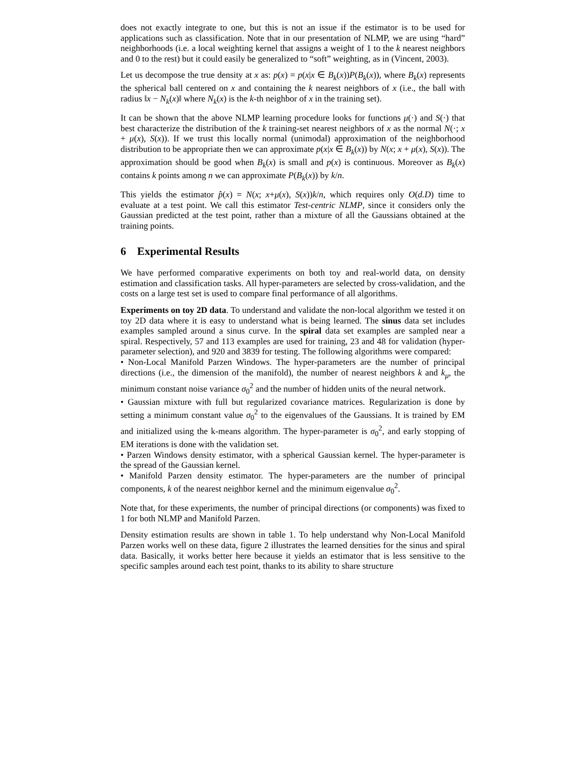does not exactly integrate to one, but this is not an issue if the estimator is to be used for applications such as classification. Note that in our presentation of NLMP, we are using “hard” neighborhoods (i.e. a local weighting kernel that assigns a weight of 1 to the k nearest neighbors and 0 to the rest) but it could easily be generalized to “soft” weighting, as in (Vincent, 2003).
Let us decompose the true density at x as: p(x) = p(x|x ∈ B<sub>k</sub>(x))P(B<sub>k</sub>(x)), where B<sub>k</sub>(x) represents the spherical ball centered on x and containing the k nearest neighbors of x (i.e., the ball with radius ‖x − N<sub>k</sub>(x)‖ where N<sub>k</sub>(x) is the k-th neighbor of x in the training set).
It can be shown that the above NLMP learning procedure looks for functions μ(·) and S(·) that best characterize the distribution of the k training-set nearest neighbors of x as the normal N(·; x + μ(x), S(x)). If we trust this locally normal (unimodal) approximation of the neighborhood distribution to be appropriate then we can approximate p(x|x ∈ B<sub>k</sub>(x)) by N(x; x + μ(x), S(x)). The approximation should be good when B<sub>k</sub>(x) is small and p(x) is continuous. Moreover as B<sub>k</sub>(x) contains k points among n we can approximate P(B<sub>k</sub>(x)) by k/n.
This yields the estimator p̂(x) = N(x; x+μ(x), S(x))k/n, which requires only O(d.D) time to evaluate at a test point. We call this estimator Test-centric NLMP, since it considers only the Gaussian predicted at the test point, rather than a mixture of all the Gaussians obtained at the training points.
6 Experimental Results
We have performed comparative experiments on both toy and real-world data, on density estimation and classification tasks. All hyper-parameters are selected by cross-validation, and the costs on a large test set is used to compare final performance of all algorithms.
Experiments on toy 2D data. To understand and validate the non-local algorithm we tested it on toy 2D data where it is easy to understand what is being learned. The sinus data set includes examples sampled around a sinus curve. In the spiral data set examples are sampled near a spiral. Respectively, 57 and 113 examples are used for training, 23 and 48 for validation (hyper-parameter selection), and 920 and 3839 for testing. The following algorithms were compared:
• Non-Local Manifold Parzen Windows. The hyper-parameters are the number of principal directions (i.e., the dimension of the manifold), the number of nearest neighbors k and k<sub>μ</sub>, the minimum constant noise variance σ<sub>0</sub><sup>2</sup> and the number of hidden units of the neural network.
• Gaussian mixture with full but regularized covariance matrices. Regularization is done by setting a minimum constant value σ<sub>0</sub><sup>2</sup> to the eigenvalues of the Gaussians. It is trained by EM and initialized using the k-means algorithm. The hyper-parameter is σ<sub>0</sub><sup>2</sup>, and early stopping of EM iterations is done with the validation set.
• Parzen Windows density estimator, with a spherical Gaussian kernel. The hyper-parameter is the spread of the Gaussian kernel.
• Manifold Parzen density estimator. The hyper-parameters are the number of principal components, k of the nearest neighbor kernel and the minimum eigenvalue σ<sub>0</sub><sup>2</sup>.
Note that, for these experiments, the number of principal directions (or components) was fixed to 1 for both NLMP and Manifold Parzen.
Density estimation results are shown in table 1. To help understand why Non-Local Manifold Parzen works well on these data, figure 2 illustrates the learned densities for the sinus and spiral data. Basically, it works better here because it yields an estimator that is less sensitive to the specific samples around each test point, thanks to its ability to share structure